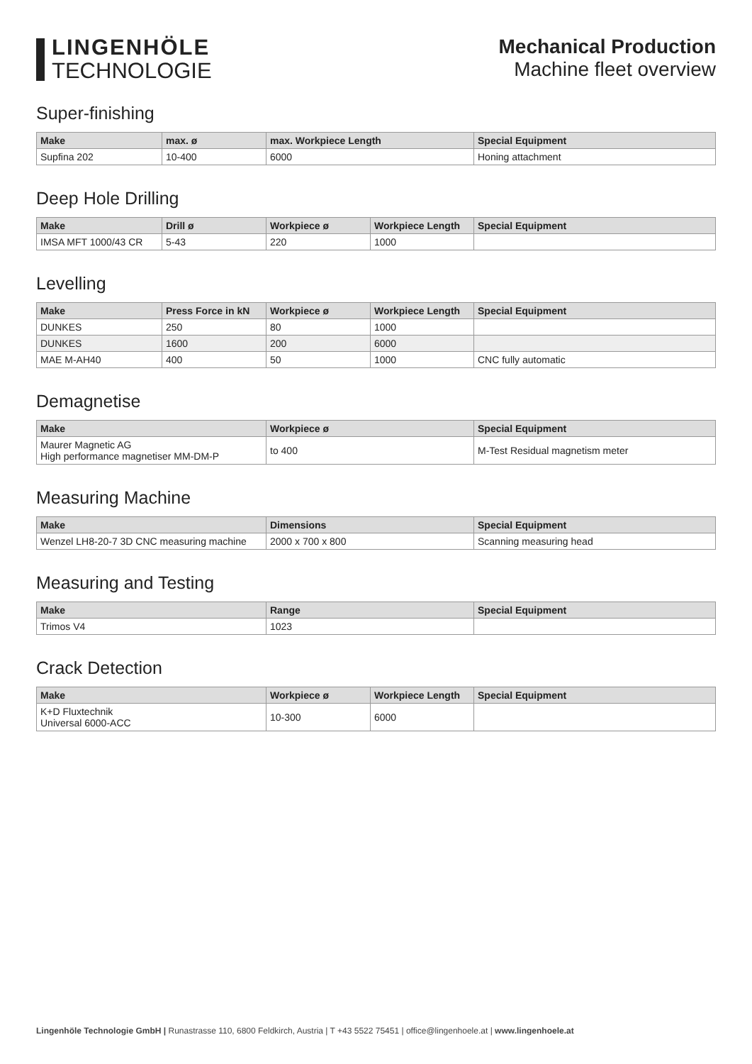LINGENHÖLE
TECHNOLOGIE
Mechanical Production
Machine fleet overview
Super-finishing
| Make | max. ø | max. Workpiece Length | Special Equipment |
| --- | --- | --- | --- |
| Supfina 202 | 10-400 | 6000 | Honing attachment |
Deep Hole Drilling
| Make | Drill ø | Workpiece ø | Workpiece Length | Special Equipment |
| --- | --- | --- | --- | --- |
| IMSA MFT 1000/43 CR | 5-43 | 220 | 1000 | |
Levelling
| Make | Press Force in kN | Workpiece ø | Workpiece Length | Special Equipment |
| --- | --- | --- | --- | --- |
| DUNKES | 250 | 80 | 1000 | |
| DUNKES | 1600 | 200 | 6000 | |
| MAE M-AH40 | 400 | 50 | 1000 | CNC fully automatic |
Demagnetise
| Make | Workpiece ø | Special Equipment |
| --- | --- | --- |
| Maurer Magnetic AG High performance magnetiser MM-DM-P | to 400 | M-Test Residual magnetism meter |
Measuring Machine
| Make | Dimensions | Special Equipment |
| --- | --- | --- |
| Wenzel LH8-20-7 3D CNC measuring machine | 2000 x 700 x 800 | Scanning measuring head |
Measuring and Testing
| Make | Range | Special Equipment |
| --- | --- | --- |
| Trimos V4 | 1023 | |
Crack Detection
| Make | Workpiece ø | Workpiece Length | Special Equipment |
| --- | --- | --- | --- |
| K+D Fluxtechnik Universal 6000-ACC | 10-300 | 6000 | |
Lingenhöle Technologie GmbH | Runastrasse 110, 6800 Feldkirch, Austria | T +43 5522 75451 | office@lingenhoele.at | www.lingenhoele.at